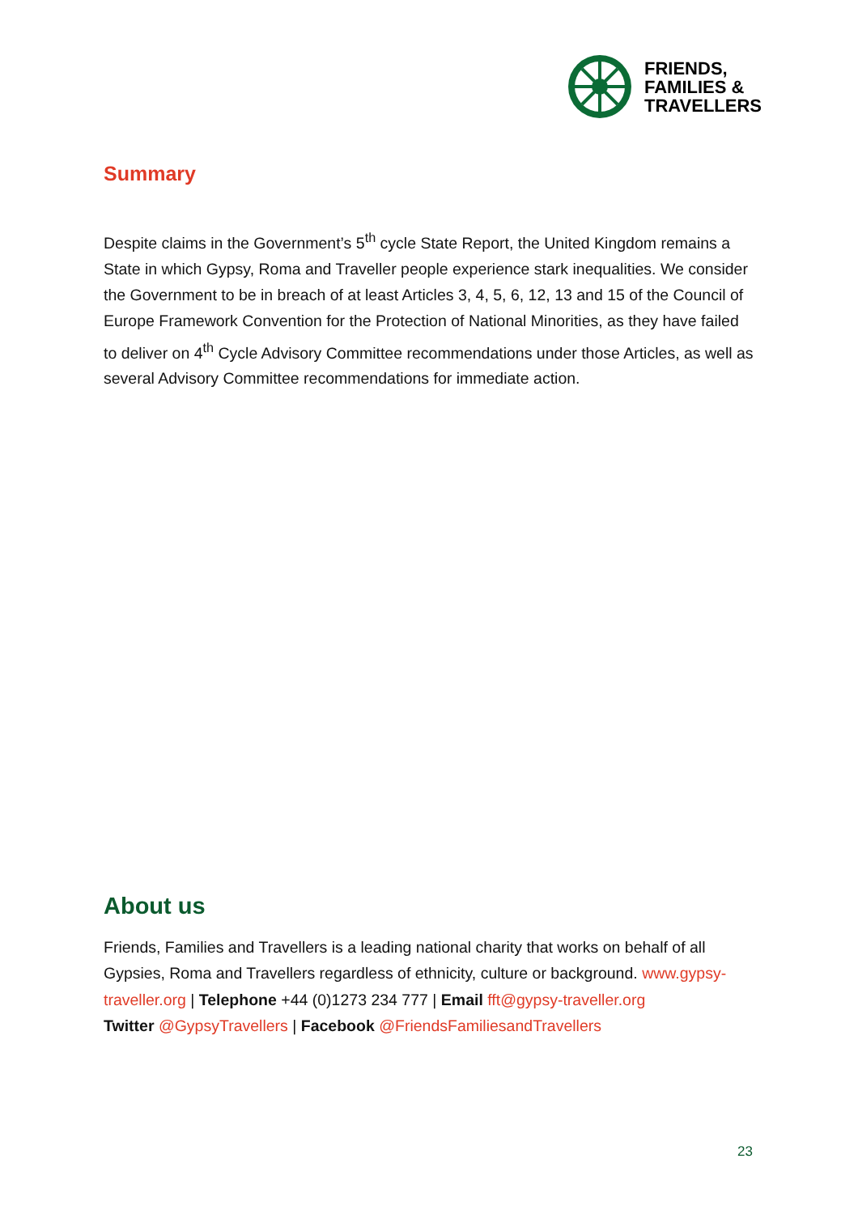FRIENDS,
FAMILIES &
TRAVELLERS
Summary
Despite claims in the Government’s 5<sup>th</sup> cycle State Report, the United Kingdom remains a State in which Gypsy, Roma and Traveller people experience stark inequalities. We consider the Government to be in breach of at least Articles 3, 4, 5, 6, 12, 13 and 15 of the Council of Europe Framework Convention for the Protection of National Minorities, as they have failed to deliver on 4<sup>th</sup> Cycle Advisory Committee recommendations under those Articles, as well as several Advisory Committee recommendations for immediate action.
About us
Friends, Families and Travellers is a leading national charity that works on behalf of all Gypsies, Roma and Travellers regardless of ethnicity, culture or background. www.gypsy-traveller.org | Telephone +44 (0)1273 234 777 | Email fft@gypsy-traveller.org
Twitter @GypsyTravellers | Facebook @FriendsFamiliesandTravellers
23